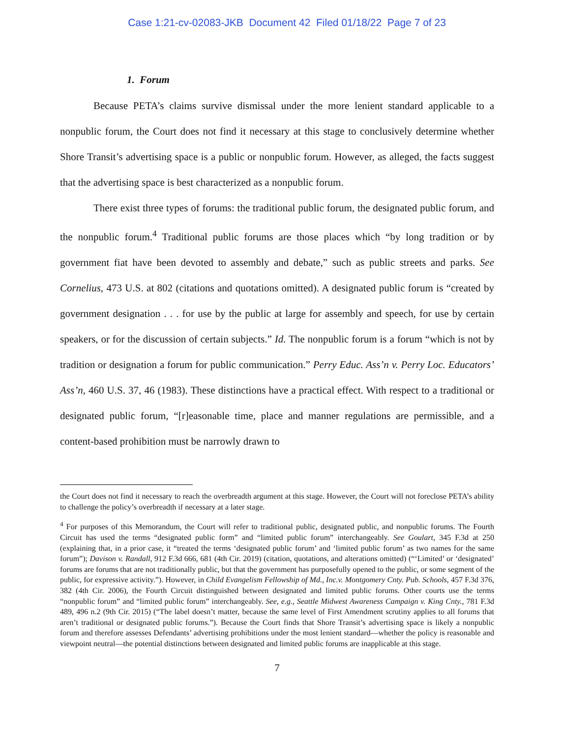Case 1:21-cv-02083-JKB Document 42 Filed 01/18/22 Page 7 of 23
1. Forum
Because PETA’s claims survive dismissal under the more lenient standard applicable to a nonpublic forum, the Court does not find it necessary at this stage to conclusively determine whether Shore Transit’s advertising space is a public or nonpublic forum. However, as alleged, the facts suggest that the advertising space is best characterized as a nonpublic forum.
There exist three types of forums: the traditional public forum, the designated public forum, and the nonpublic forum.<sup>4</sup> Traditional public forums are those places which “by long tradition or by government fiat have been devoted to assembly and debate,” such as public streets and parks. See Cornelius, 473 U.S. at 802 (citations and quotations omitted). A designated public forum is “created by government designation . . . for use by the public at large for assembly and speech, for use by certain speakers, or for the discussion of certain subjects.” Id. The nonpublic forum is a forum “which is not by tradition or designation a forum for public communication.” Perry Educ. Ass’n v. Perry Loc. Educators’ Ass’n, 460 U.S. 37, 46 (1983). These distinctions have a practical effect. With respect to a traditional or designated public forum, “[r]easonable time, place and manner regulations are permissible, and a content-based prohibition must be narrowly drawn to
the Court does not find it necessary to reach the overbreadth argument at this stage. However, the Court will not foreclose PETA’s ability to challenge the policy’s overbreadth if necessary at a later stage.
<sup>4</sup> For purposes of this Memorandum, the Court will refer to traditional public, designated public, and nonpublic forums. The Fourth Circuit has used the terms “designated public form” and “limited public forum” interchangeably. See Goulart, 345 F.3d at 250 (explaining that, in a prior case, it “treated the terms ‘designated public forum’ and ‘limited public forum’ as two names for the same forum”); Davison v. Randall, 912 F.3d 666, 681 (4th Cir. 2019) (citation, quotations, and alterations omitted) (“‘Limited’ or ‘designated’ forums are forums that are not traditionally public, but that the government has purposefully opened to the public, or some segment of the public, for expressive activity.”). However, in Child Evangelism Fellowship of Md., Inc.v. Montgomery Cnty. Pub. Schools, 457 F.3d 376, 382 (4th Cir. 2006), the Fourth Circuit distinguished between designated and limited public forums. Other courts use the terms “nonpublic forum” and “limited public forum” interchangeably. See, e.g., Seattle Midwest Awareness Campaign v. King Cnty., 781 F.3d 489, 496 n.2 (9th Cir. 2015) (“The label doesn’t matter, because the same level of First Amendment scrutiny applies to all forums that aren’t traditional or designated public forums.”). Because the Court finds that Shore Transit’s advertising space is likely a nonpublic forum and therefore assesses Defendants’ advertising prohibitions under the most lenient standard—whether the policy is reasonable and viewpoint neutral—the potential distinctions between designated and limited public forums are inapplicable at this stage.
7